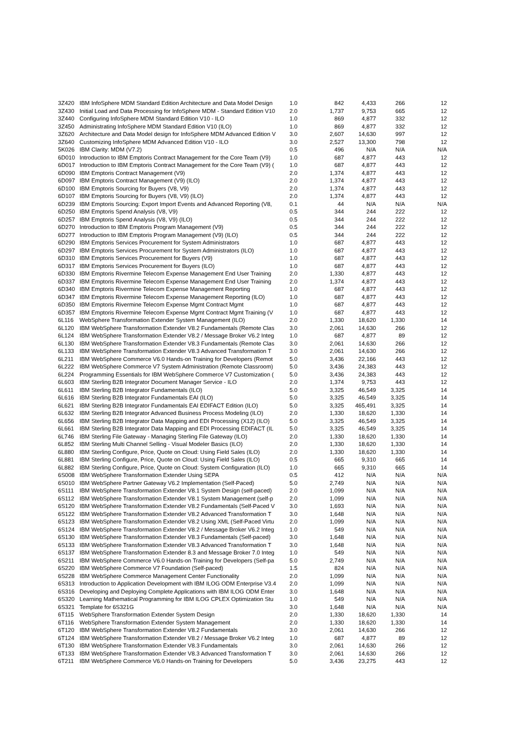| 3Z420 | IBM InfoSphere MDM Standard Edition Architecture and Data Model Design | 1.0 | 842 | 4,433 | 266 | 12 |
| 3Z430 | Initial Load and Data Processing for InfoSphere MDM - Standard Edition V10 | 2.0 | 1,737 | 9,753 | 665 | 12 |
| 3Z440 | Configuring InfoSphere MDM Standard Edition V10 - ILO | 1.0 | 869 | 4,877 | 332 | 12 |
| 3Z450 | Administrating InfoSphere MDM Standard Edition V10 (ILO) | 1.0 | 869 | 4,877 | 332 | 12 |
| 3Z620 | Architecture and Data Model design for InfoSphere MDM Advanced Edition V | 3.0 | 2,607 | 14,630 | 997 | 12 |
| 3Z640 | Customizing InfoSphere MDM Advanced Edition V10 - ILO | 3.0 | 2,527 | 13,300 | 798 | 12 |
| 5K026 | IBM Clarity: MDM (V7.2) | 0.5 | 496 | N/A | N/A | N/A |
| 6D010 | Introduction to IBM Emptoris Contract Management for the Core Team (V9) | 1.0 | 687 | 4,877 | 443 | 12 |
| 6D017 | Introduction to IBM Emptoris Contract Management for the Core Team (V9) ( | 1.0 | 687 | 4,877 | 443 | 12 |
| 6D090 | IBM Emptoris Contract Management (V9) | 2.0 | 1,374 | 4,877 | 443 | 12 |
| 6D097 | IBM Emptoris Contract Management (V9) (ILO) | 2.0 | 1,374 | 4,877 | 443 | 12 |
| 6D100 | IBM Emptoris Sourcing for Buyers (V8, V9) | 2.0 | 1,374 | 4,877 | 443 | 12 |
| 6D107 | IBM Emptoris Sourcing for Buyers (V8, V9) (ILO) | 2.0 | 1,374 | 4,877 | 443 | 12 |
| 6D239 | IBM Emptoris Sourcing: Export Import Events and Advanced Reporting (V8, | 0.1 | 44 | N/A | N/A | N/A |
| 6D250 | IBM Emptoris Spend Analysis (V8, V9) | 0.5 | 344 | 244 | 222 | 12 |
| 6D257 | IBM Emptoris Spend Analysis (V8, V9) (ILO) | 0.5 | 344 | 244 | 222 | 12 |
| 6D270 | Introduction to IBM Emptoris Program Management (V9) | 0.5 | 344 | 244 | 222 | 12 |
| 6D277 | Introduction to IBM Emptoris Program Management (V9) (ILO) | 0.5 | 344 | 244 | 222 | 12 |
| 6D290 | IBM Emptoris Services Procurement for System Administrators | 1.0 | 687 | 4,877 | 443 | 12 |
| 6D297 | IBM Emptoris Services Procurement for System Administrators (ILO) | 1.0 | 687 | 4,877 | 443 | 12 |
| 6D310 | IBM Emptoris Services Procurement for Buyers (V9) | 1.0 | 687 | 4,877 | 443 | 12 |
| 6D317 | IBM Emptoris Services Procurement for Buyers (ILO) | 1.0 | 687 | 4,877 | 443 | 12 |
| 6D330 | IBM Emptoris Rivermine Telecom Expense Management End User Training | 2.0 | 1,330 | 4,877 | 443 | 12 |
| 6D337 | IBM Emptoris Rivermine Telecom Expense Management End User Training | 2.0 | 1,374 | 4,877 | 443 | 12 |
| 6D340 | IBM Emptoris Rivermine Telecom Expense Management Reporting | 1.0 | 687 | 4,877 | 443 | 12 |
| 6D347 | IBM Emptoris Rivermine Telecom Expense Management Reporting (ILO) | 1.0 | 687 | 4,877 | 443 | 12 |
| 6D350 | IBM Emptoris Rivermine Telecom Expense Mgmt Contract Mgmt | 1.0 | 687 | 4,877 | 443 | 12 |
| 6D357 | IBM Emptoris Rivermine Telecom Expense Mgmt Contract Mgmt Training (V | 1.0 | 687 | 4,877 | 443 | 12 |
| 6L116 | WebSphere Transformation Extender System Management (ILO) | 2.0 | 1,330 | 18,620 | 1,330 | 14 |
| 6L120 | IBM WebSphere Transformation Extender V8.2 Fundamentals (Remote Clas | 3.0 | 2,061 | 14,630 | 266 | 12 |
| 6L124 | IBM WebSphere Transformation Extender V8.2 / Message Broker V6.2 Integ | 1.0 | 687 | 4,877 | 89 | 12 |
| 6L130 | IBM WebSphere Transformation Extender V8.3 Fundamentals (Remote Clas | 3.0 | 2,061 | 14,630 | 266 | 12 |
| 6L133 | IBM WebSphere Transformation Extender V8.3 Advanced Transformation T | 3.0 | 2,061 | 14,630 | 266 | 12 |
| 6L211 | IBM WebSphere Commerce V6.0 Hands-on Training for Developers (Remot | 5.0 | 3,436 | 22,166 | 443 | 12 |
| 6L222 | IBM WebSphere Commerce V7 System Administration (Remote Classroom) | 5.0 | 3,436 | 24,383 | 443 | 12 |
| 6L224 | Programming Essentials for IBM WebSphere Commerce V7 Customization ( | 5.0 | 3,436 | 24,383 | 443 | 12 |
| 6L603 | IBM Sterling B2B Integrator Document Manager Service - ILO | 2.0 | 1,374 | 9,753 | 443 | 12 |
| 6L611 | IBM Sterling B2B Integrator Fundamentals (ILO) | 5.0 | 3,325 | 46,549 | 3,325 | 14 |
| 6L616 | IBM Sterling B2B Integrator Fundamentals EAI (ILO) | 5.0 | 3,325 | 46,549 | 3,325 | 14 |
| 6L621 | IBM Sterling B2B Integrator Fundamentals EAI EDIFACT Edition (ILO) | 5.0 | 3,325 | 465,491 | 3,325 | 14 |
| 6L632 | IBM Sterling B2B Integrator Advanced Business Process Modeling (ILO) | 2.0 | 1,330 | 18,620 | 1,330 | 14 |
| 6L656 | IBM Sterling B2B Integrator Data Mapping and EDI Processing (X12) (ILO) | 5.0 | 3,325 | 46,549 | 3,325 | 14 |
| 6L661 | IBM Sterling B2B Integrator Data Mapping and EDI Processing EDIFACT (IL | 5.0 | 3,325 | 46,549 | 3,325 | 14 |
| 6L746 | IBM Sterling File Gateway - Managing Sterling File Gateway (ILO) | 2.0 | 1,330 | 18,620 | 1,330 | 14 |
| 6L852 | IBM Sterling Multi Channel Selling - Visual Modeler Basics (ILO) | 2.0 | 1,330 | 18,620 | 1,330 | 14 |
| 6L880 | IBM Sterling Configure, Price, Quote on Cloud: Using Field Sales (ILO) | 2.0 | 1,330 | 18,620 | 1,330 | 14 |
| 6L881 | IBM Sterling Configure, Price, Quote on Cloud: Using Field Sales (ILO) | 0.5 | 665 | 9,310 | 665 | 14 |
| 6L882 | IBM Sterling Configure, Price, Quote on Cloud: System Configuration (ILO) | 1.0 | 665 | 9,310 | 665 | 14 |
| 6S008 | IBM WebSphere Transformation Extender Using SEPA | 0.5 | 412 | N/A | N/A | N/A |
| 6S010 | IBM WebSphere Partner Gateway V6.2 Implementation (Self-Paced) | 5.0 | 2,749 | N/A | N/A | N/A |
| 6S111 | IBM WebSphere Transformation Extender V8.1 System Design (self-paced) | 2.0 | 1,099 | N/A | N/A | N/A |
| 6S112 | IBM WebSphere Transformation Extender V8.1 System Management (self-p | 2.0 | 1,099 | N/A | N/A | N/A |
| 6S120 | IBM WebSphere Transformation Extender V8.2 Fundamentals (Self-Paced V | 3.0 | 1,693 | N/A | N/A | N/A |
| 6S122 | IBM WebSphere Transformation Extender V8.2 Advanced Transformation T | 3.0 | 1,648 | N/A | N/A | N/A |
| 6S123 | IBM WebSphere Transformation Extender V8.2 Using XML (Self-Paced Virtu | 2.0 | 1,099 | N/A | N/A | N/A |
| 6S124 | IBM WebSphere Transformation Extender V8.2 / Message Broker V6.2 Integ | 1.0 | 549 | N/A | N/A | N/A |
| 6S130 | IBM WebSphere Transformation Extender V8.3 Fundamentals (Self-paced) | 3.0 | 1,648 | N/A | N/A | N/A |
| 6S133 | IBM WebSphere Transformation Extender V8.3 Advanced Transformation T | 3.0 | 1,648 | N/A | N/A | N/A |
| 6S137 | IBM WebSphere Transformation Extender 8.3 and Message Broker 7.0 Integ | 1.0 | 549 | N/A | N/A | N/A |
| 6S211 | IBM WebSphere Commerce V6.0 Hands-on Training for Developers (Self-pa | 5.0 | 2,749 | N/A | N/A | N/A |
| 6S220 | IBM WebSphere Commerce V7 Foundation (Self-paced) | 1.5 | 824 | N/A | N/A | N/A |
| 6S228 | IBM WebSphere Commerce Management Center Functionality | 2.0 | 1,099 | N/A | N/A | N/A |
| 6S313 | Introduction to Application Development with IBM ILOG ODM Enterprise V3.4 | 2.0 | 1,099 | N/A | N/A | N/A |
| 6S316 | Developing and Deploying Complete Applications with IBM ILOG ODM Enter | 3.0 | 1,648 | N/A | N/A | N/A |
| 6S320 | Learning Mathematical Programming for IBM ILOG CPLEX Optimization Stu | 1.0 | 549 | N/A | N/A | N/A |
| 6S321 | Template for 6S321G | 3.0 | 1,648 | N/A | N/A | N/A |
| 6T115 | WebSphere Transformation Extender System Design | 2.0 | 1,330 | 18,620 | 1,330 | 14 |
| 6T116 | WebSphere Transformation Extender System Management | 2.0 | 1,330 | 18,620 | 1,330 | 14 |
| 6T120 | IBM WebSphere Transformation Extender V8.2 Fundamentals | 3.0 | 2,061 | 14,630 | 266 | 12 |
| 6T124 | IBM WebSphere Transformation Extender V8.2 / Message Broker V6.2 Integ | 1.0 | 687 | 4,877 | 89 | 12 |
| 6T130 | IBM WebSphere Transformation Extender V8.3 Fundamentals | 3.0 | 2,061 | 14,630 | 266 | 12 |
| 6T133 | IBM WebSphere Transformation Extender V8.3 Advanced Transformation T | 3.0 | 2,061 | 14,630 | 266 | 12 |
| 6T211 | IBM WebSphere Commerce V6.0 Hands-on Training for Developers | 5.0 | 3,436 | 23,275 | 443 | 12 |